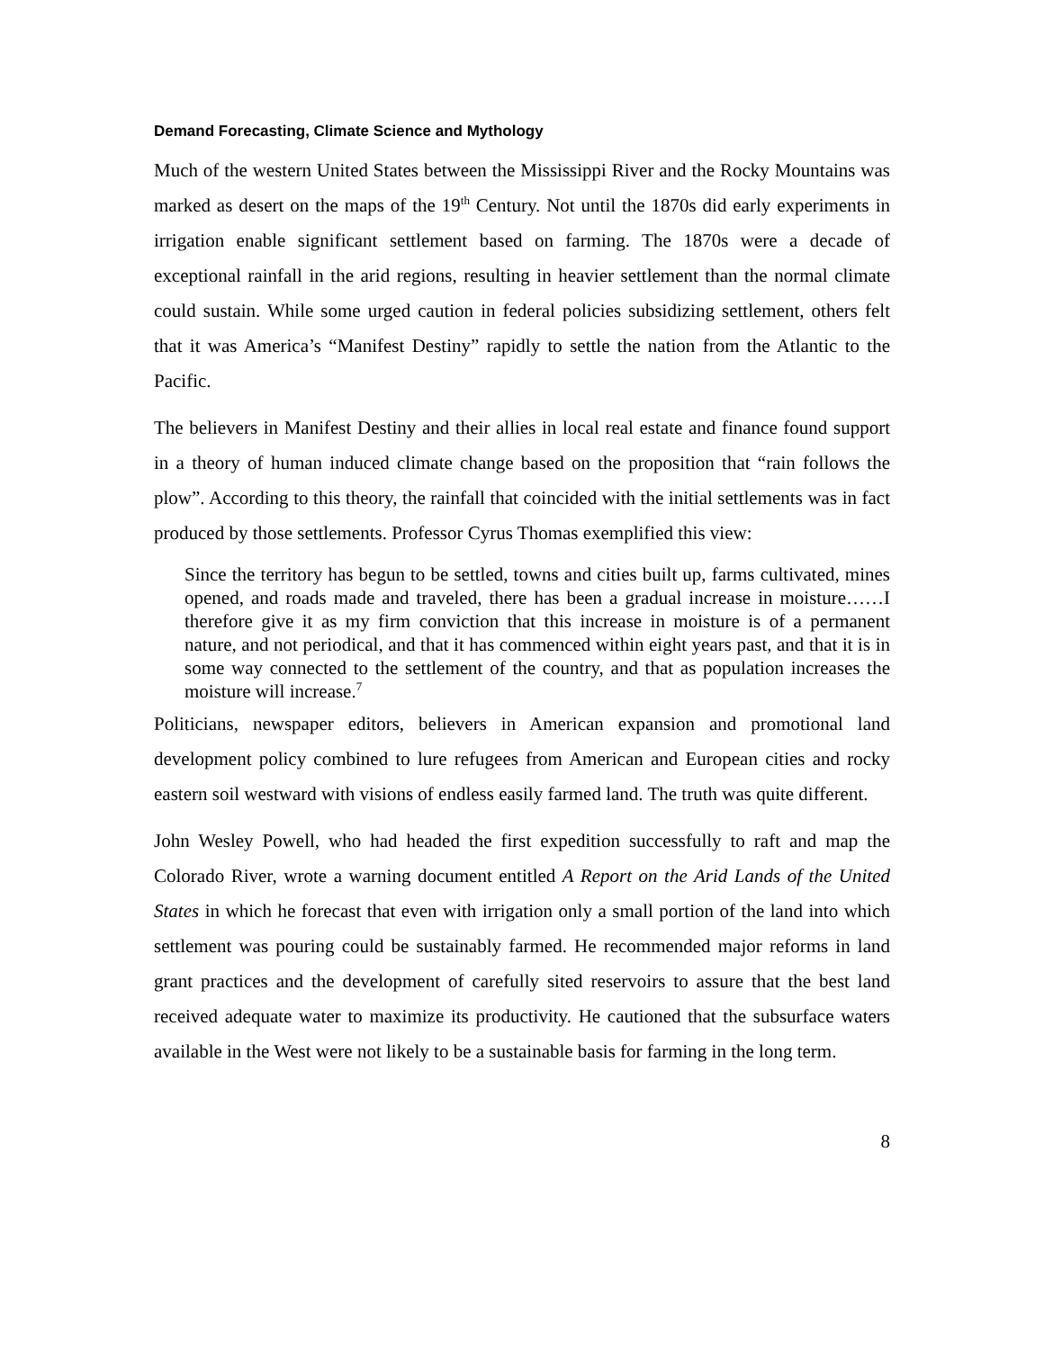Demand Forecasting, Climate Science and Mythology
Much of the western United States between the Mississippi River and the Rocky Mountains was marked as desert on the maps of the 19<sup>th</sup> Century. Not until the 1870s did early experiments in irrigation enable significant settlement based on farming. The 1870s were a decade of exceptional rainfall in the arid regions, resulting in heavier settlement than the normal climate could sustain. While some urged caution in federal policies subsidizing settlement, others felt that it was America’s “Manifest Destiny” rapidly to settle the nation from the Atlantic to the Pacific.
The believers in Manifest Destiny and their allies in local real estate and finance found support in a theory of human induced climate change based on the proposition that “rain follows the plow”. According to this theory, the rainfall that coincided with the initial settlements was in fact produced by those settlements. Professor Cyrus Thomas exemplified this view:
Since the territory has begun to be settled, towns and cities built up, farms cultivated, mines opened, and roads made and traveled, there has been a gradual increase in moisture……I therefore give it as my firm conviction that this increase in moisture is of a permanent nature, and not periodical, and that it has commenced within eight years past, and that it is in some way connected to the settlement of the country, and that as population increases the moisture will increase.<sup>7</sup>
Politicians, newspaper editors, believers in American expansion and promotional land development policy combined to lure refugees from American and European cities and rocky eastern soil westward with visions of endless easily farmed land. The truth was quite different.
John Wesley Powell, who had headed the first expedition successfully to raft and map the Colorado River, wrote a warning document entitled A Report on the Arid Lands of the United States in which he forecast that even with irrigation only a small portion of the land into which settlement was pouring could be sustainably farmed. He recommended major reforms in land grant practices and the development of carefully sited reservoirs to assure that the best land received adequate water to maximize its productivity. He cautioned that the subsurface waters available in the West were not likely to be a sustainable basis for farming in the long term.
8